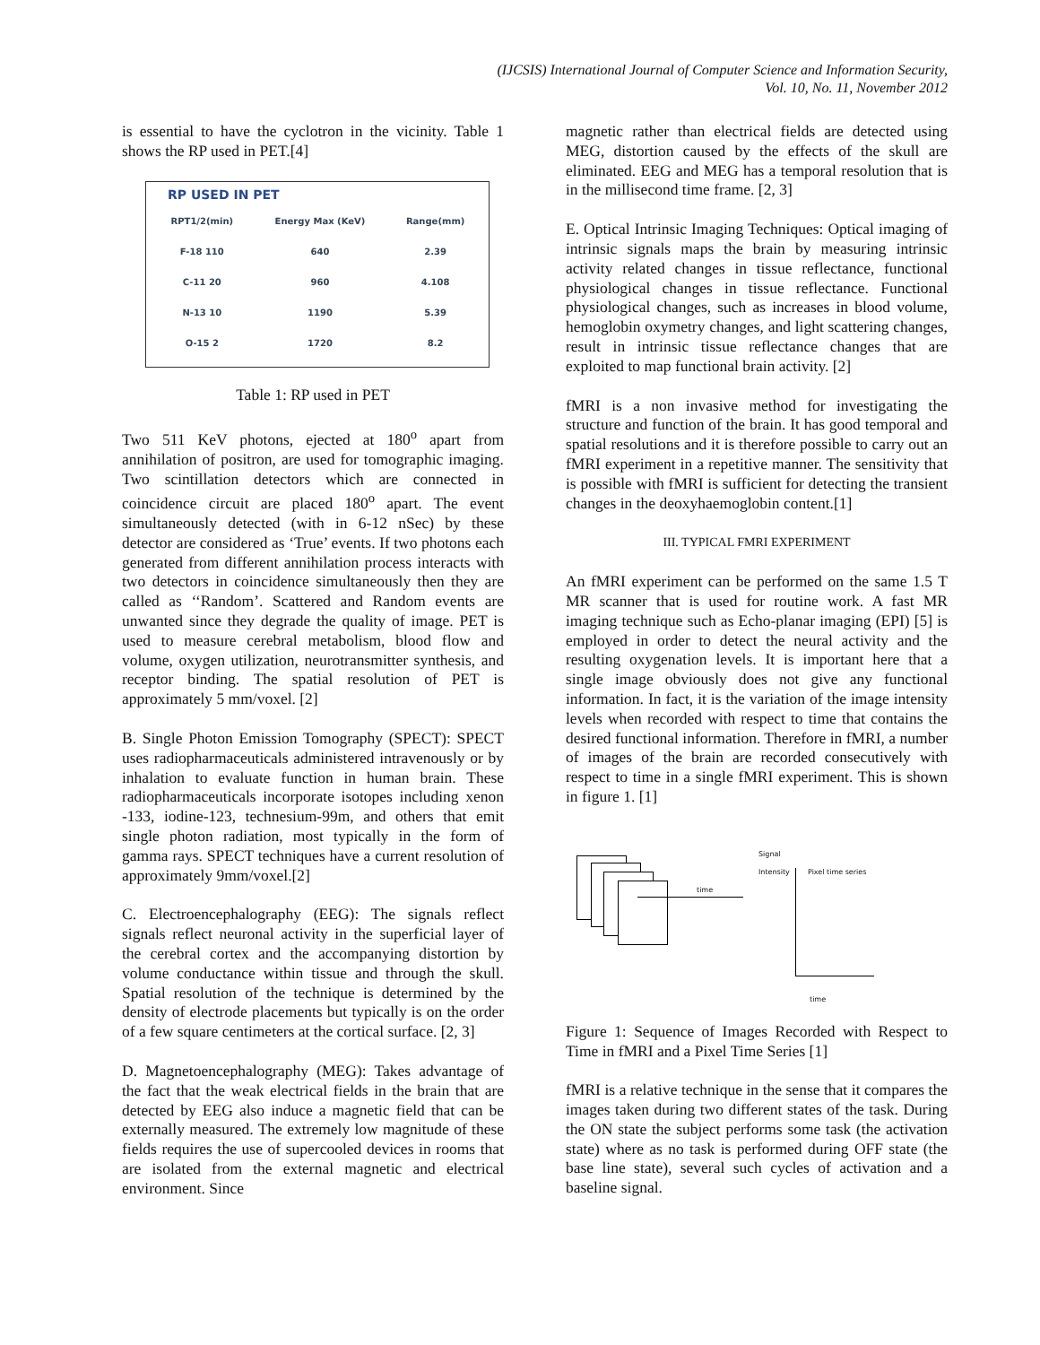(IJCSIS) International Journal of Computer Science and Information Security,
Vol. 10, No. 11, November 2012
is essential to have the cyclotron in the vicinity. Table 1 shows the RP used in PET.[4]
RP USED IN PET
| RPT1/2(min) | Energy Max (KeV) | Range(mm) |
| --- | --- | --- |
| F-18 110 | 640 | 2.39 |
| C-11 20 | 960 | 4.108 |
| N-13 10 | 1190 | 5.39 |
| O-15 2 | 1720 | 8.2 |
Table 1: RP used in PET
Two 511 KeV photons, ejected at 180<sup>o</sup> apart from annihilation of positron, are used for tomographic imaging. Two scintillation detectors which are connected in coincidence circuit are placed 180<sup>o</sup> apart. The event simultaneously detected (with in 6-12 nSec) by these detector are considered as ‘True’ events. If two photons each generated from different annihilation process interacts with two detectors in coincidence simultaneously then they are called as ‘‘Random’. Scattered and Random events are unwanted since they degrade the quality of image. PET is used to measure cerebral metabolism, blood flow and volume, oxygen utilization, neurotransmitter synthesis, and receptor binding. The spatial resolution of PET is approximately 5 mm/voxel. [2]
B. Single Photon Emission Tomography (SPECT): SPECT uses radiopharmaceuticals administered intravenously or by inhalation to evaluate function in human brain. These radiopharmaceuticals incorporate isotopes including xenon -133, iodine-123, technesium-99m, and others that emit single photon radiation, most typically in the form of gamma rays. SPECT techniques have a current resolution of approximately 9mm/voxel.[2]
C. Electroencephalography (EEG): The signals reflect signals reflect neuronal activity in the superficial layer of the cerebral cortex and the accompanying distortion by volume conductance within tissue and through the skull. Spatial resolution of the technique is determined by the density of electrode placements but typically is on the order of a few square centimeters at the cortical surface. [2, 3]
D. Magnetoencephalography (MEG): Takes advantage of the fact that the weak electrical fields in the brain that are detected by EEG also induce a magnetic field that can be externally measured. The extremely low magnitude of these fields requires the use of supercooled devices in rooms that are isolated from the external magnetic and electrical environment. Since
magnetic rather than electrical fields are detected using MEG, distortion caused by the effects of the skull are eliminated. EEG and MEG has a temporal resolution that is in the millisecond time frame. [2, 3]
E. Optical Intrinsic Imaging Techniques: Optical imaging of intrinsic signals maps the brain by measuring intrinsic activity related changes in tissue reflectance, functional physiological changes in tissue reflectance. Functional physiological changes, such as increases in blood volume, hemoglobin oxymetry changes, and light scattering changes, result in intrinsic tissue reflectance changes that are exploited to map functional brain activity. [2]
fMRI is a non invasive method for investigating the structure and function of the brain. It has good temporal and spatial resolutions and it is therefore possible to carry out an fMRI experiment in a repetitive manner. The sensitivity that is possible with fMRI is sufficient for detecting the transient changes in the deoxyhaemoglobin content.[1]
III. TYPICAL FMRI EXPERIMENT
An fMRI experiment can be performed on the same 1.5 T MR scanner that is used for routine work. A fast MR imaging technique such as Echo-planar imaging (EPI) [5] is employed in order to detect the neural activity and the resulting oxygenation levels. It is important here that a single image obviously does not give any functional information. In fact, it is the variation of the image intensity levels when recorded with respect to time that contains the desired functional information. Therefore in fMRI, a number of images of the brain are recorded consecutively with respect to time in a single fMRI experiment. This is shown in figure 1. [1]
time
Signal
Intensity Pixel time series
time
Figure 1: Sequence of Images Recorded with Respect to Time in fMRI and a Pixel Time Series [1]
fMRI is a relative technique in the sense that it compares the images taken during two different states of the task. During the ON state the subject performs some task (the activation state) where as no task is performed during OFF state (the base line state), several such cycles of activation and a baseline signal.